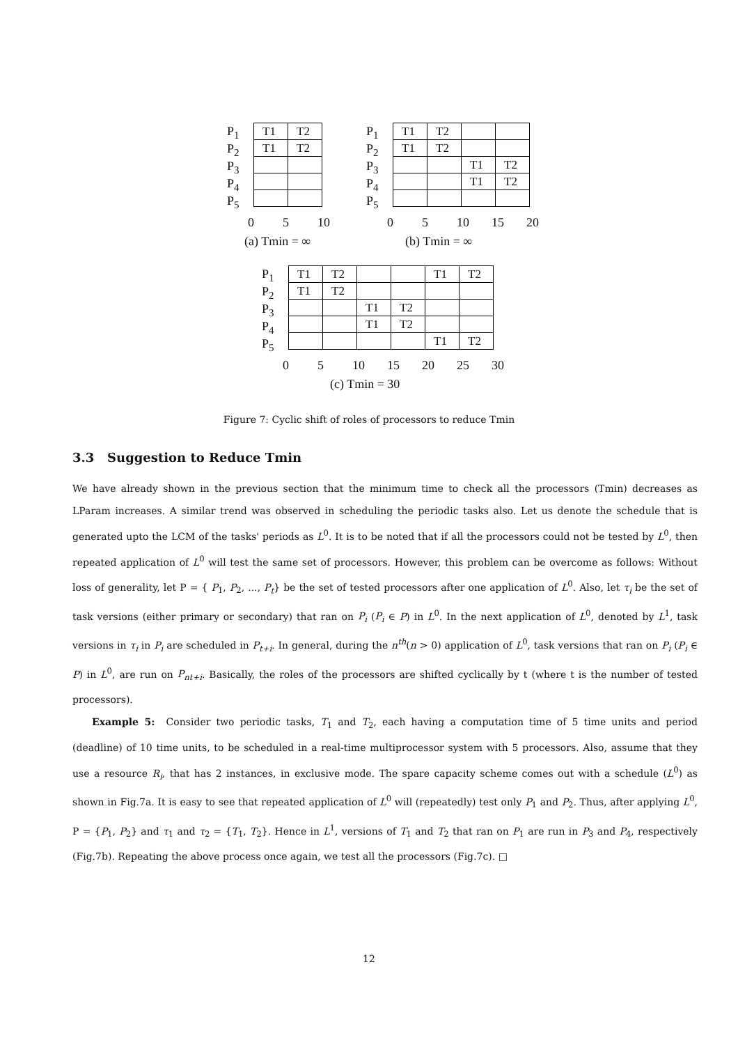P<sub>1</sub>
P<sub>2</sub>
P<sub>3</sub>
P<sub>4</sub>
P<sub>5</sub>
| T1 | T2 |
| T1 | T2 |
0 5 10
(a) Tmin = ∞
P<sub>1</sub>
P<sub>2</sub>
P<sub>3</sub>
P<sub>4</sub>
P<sub>5</sub>
| T1 | T2 | | |
| T1 | T2 | | |
| | | T1 | T2 |
| | | T1 | T2 |
0 5 10 15 20
(b) Tmin = ∞
P<sub>1</sub>
P<sub>2</sub>
P<sub>3</sub>
P<sub>4</sub>
P<sub>5</sub>
| T1 | T2 | | | T1 | T2 |
| T1 | T2 | | | | |
| | | T1 | T2 | | |
| | | T1 | T2 | | |
| | | | | T1 | T2 |
0 5 10 15 20 25 30
(c) Tmin = 30
Figure 7: Cyclic shift of roles of processors to reduce Tmin
3.3 Suggestion to Reduce Tmin
We have already shown in the previous section that the minimum time to check all the processors (Tmin) decreases as LParam increases. A similar trend was observed in scheduling the periodic tasks also. Let us denote the schedule that is generated upto the LCM of the tasks' periods as L<sup>0</sup>. It is to be noted that if all the processors could not be tested by L<sup>0</sup>, then repeated application of L<sup>0</sup> will test the same set of processors. However, this problem can be overcome as follows: Without loss of generality, let P = { P<sub>1</sub>, P<sub>2</sub>, ..., P<sub>t</sub>} be the set of tested processors after one application of L<sup>0</sup>. Also, let τ<sub>i</sub> be the set of task versions (either primary or secondary) that ran on P<sub>i</sub> (P<sub>i</sub> ∈ P) in L<sup>0</sup>. In the next application of L<sup>0</sup>, denoted by L<sup>1</sup>, task versions in τ<sub>i</sub> in P<sub>i</sub> are scheduled in P<sub>t+i</sub>. In general, during the n<sup>th</sup>(n > 0) application of L<sup>0</sup>, task versions that ran on P<sub>i</sub> (P<sub>i</sub> ∈ P) in L<sup>0</sup>, are run on P<sub>nt+i</sub>. Basically, the roles of the processors are shifted cyclically by t (where t is the number of tested processors).
Example 5: Consider two periodic tasks, T<sub>1</sub> and T<sub>2</sub>, each having a computation time of 5 time units and period (deadline) of 10 time units, to be scheduled in a real-time multiprocessor system with 5 processors. Also, assume that they use a resource R<sub>i</sub>, that has 2 instances, in exclusive mode. The spare capacity scheme comes out with a schedule (L<sup>0</sup>) as shown in Fig.7a. It is easy to see that repeated application of L<sup>0</sup> will (repeatedly) test only P<sub>1</sub> and P<sub>2</sub>. Thus, after applying L<sup>0</sup>, P = {P<sub>1</sub>, P<sub>2</sub>} and τ<sub>1</sub> and τ<sub>2</sub> = {T<sub>1</sub>, T<sub>2</sub>}. Hence in L<sup>1</sup>, versions of T<sub>1</sub> and T<sub>2</sub> that ran on P<sub>1</sub> are run in P<sub>3</sub> and P<sub>4</sub>, respectively (Fig.7b). Repeating the above process once again, we test all the processors (Fig.7c). □
12